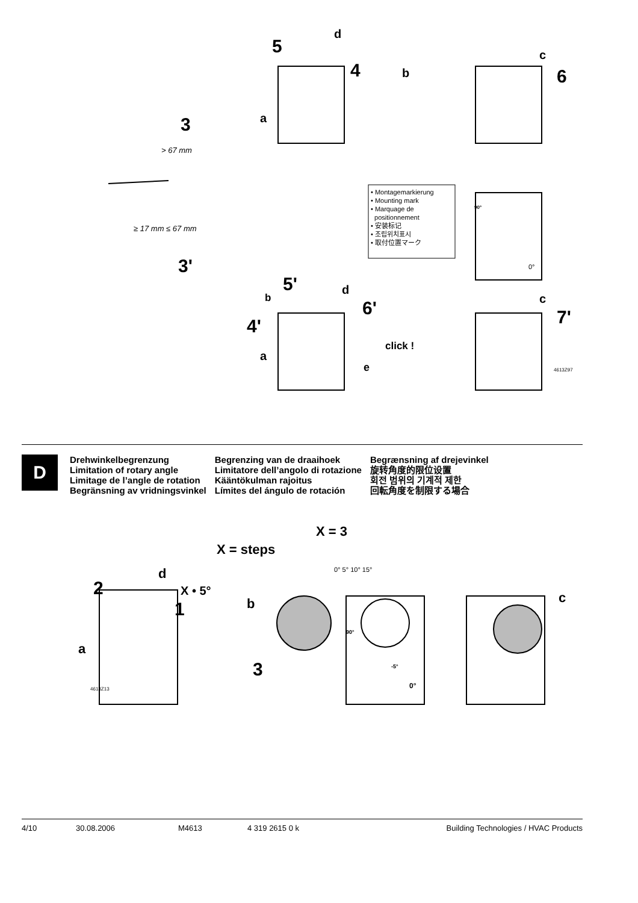5
d
4 b
a 3
c
6
> 67 mm
≥ 17 mm ≤ 67 mm
• Montagemarkierung
• Mounting mark
• Marquage de
positionnement
• 安装标记
• 조립위치표시
• 取付位置マーク
90°
0° 3'
5' d
b 6'
4'
a
click !
e
c
7'
4613Z97
D
Drehwinkelbegrenzung
Limitation of rotary angle
Limitage de l’angle de rotation
Begränsning av vridningsvinkel
Begrenzing van de draaihoek
Limitatore dell’angolo di rotazione
Kääntökulman rajoitus
Límites del ángulo de rotación
Begrænsning af drejevinkel
旋转角度的限位设置
회전 범위의 기계적 제한
回転角度を制限する場合
X = 3
X = steps
0° 5° 10° 15° d
2 X • 5°
1 b c
90°
a
3 -5°
0° 4613Z13
4/10 30.08.2006 M4613 4 319 2615 0 k Building Technologies / HVAC Products